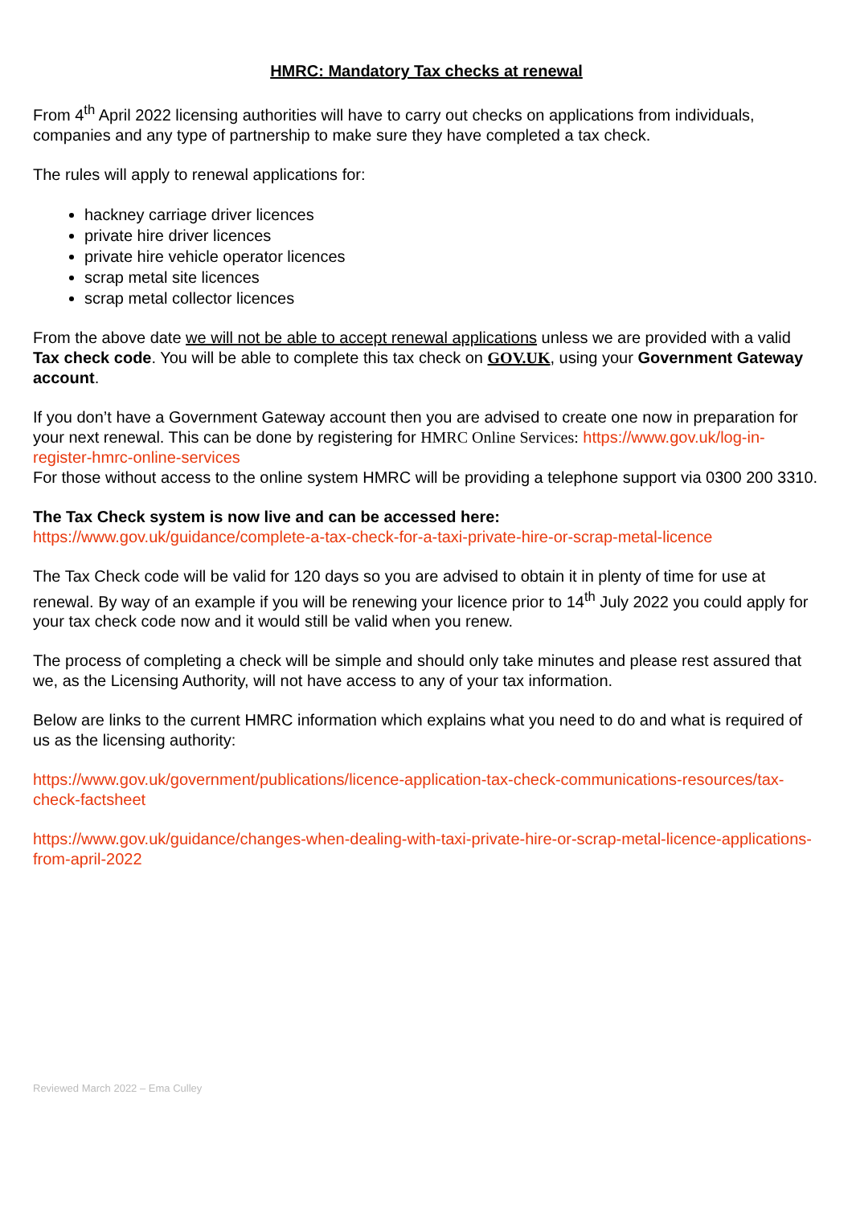HMRC: Mandatory Tax checks at renewal
From 4<sup>th</sup> April 2022 licensing authorities will have to carry out checks on applications from individuals, companies and any type of partnership to make sure they have completed a tax check.
The rules will apply to renewal applications for:
hackney carriage driver licences
private hire driver licences
private hire vehicle operator licences
scrap metal site licences
scrap metal collector licences
From the above date we will not be able to accept renewal applications unless we are provided with a valid Tax check code. You will be able to complete this tax check on GOV.UK, using your Government Gateway account.
If you don’t have a Government Gateway account then you are advised to create one now in preparation for your next renewal. This can be done by registering for HMRC Online Services: https://www.gov.uk/log-in-register-hmrc-online-services
For those without access to the online system HMRC will be providing a telephone support via 0300 200 3310.
The Tax Check system is now live and can be accessed here:
https://www.gov.uk/guidance/complete-a-tax-check-for-a-taxi-private-hire-or-scrap-metal-licence
The Tax Check code will be valid for 120 days so you are advised to obtain it in plenty of time for use at renewal. By way of an example if you will be renewing your licence prior to 14<sup>th</sup> July 2022 you could apply for your tax check code now and it would still be valid when you renew.
The process of completing a check will be simple and should only take minutes and please rest assured that we, as the Licensing Authority, will not have access to any of your tax information.
Below are links to the current HMRC information which explains what you need to do and what is required of us as the licensing authority:
https://www.gov.uk/government/publications/licence-application-tax-check-communications-resources/tax-check-factsheet
https://www.gov.uk/guidance/changes-when-dealing-with-taxi-private-hire-or-scrap-metal-licence-applications-from-april-2022
Reviewed March 2022 – Ema Culley